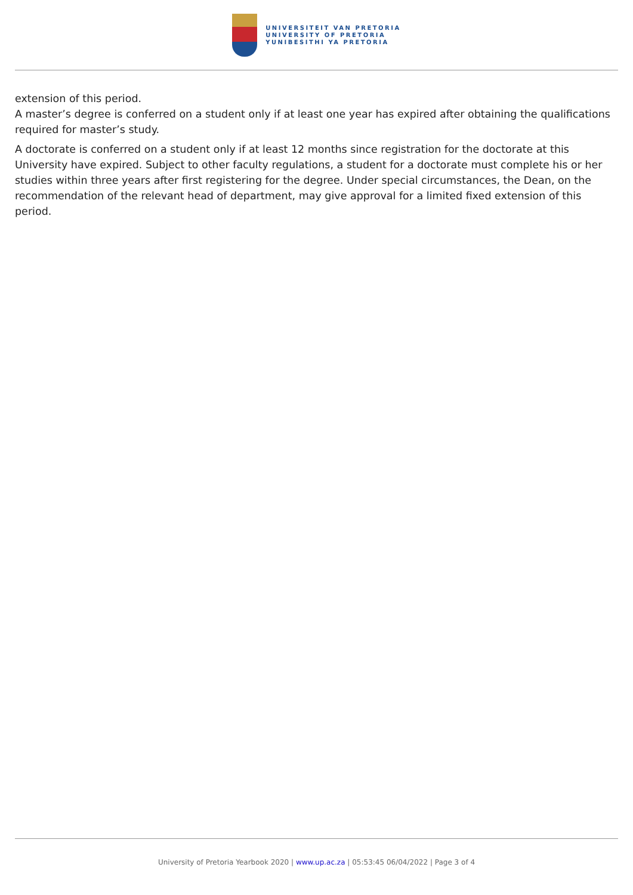UNIVERSITEIT VAN PRETORIA
UNIVERSITY OF PRETORIA
YUNIBESITHI YA PRETORIA
extension of this period.
A master’s degree is conferred on a student only if at least one year has expired after obtaining the qualifications required for master’s study.
A doctorate is conferred on a student only if at least 12 months since registration for the doctorate at this University have expired. Subject to other faculty regulations, a student for a doctorate must complete his or her studies within three years after first registering for the degree. Under special circumstances, the Dean, on the recommendation of the relevant head of department, may give approval for a limited fixed extension of this period.
University of Pretoria Yearbook 2020 | www.up.ac.za | 05:53:45 06/04/2022 | Page 3 of 4